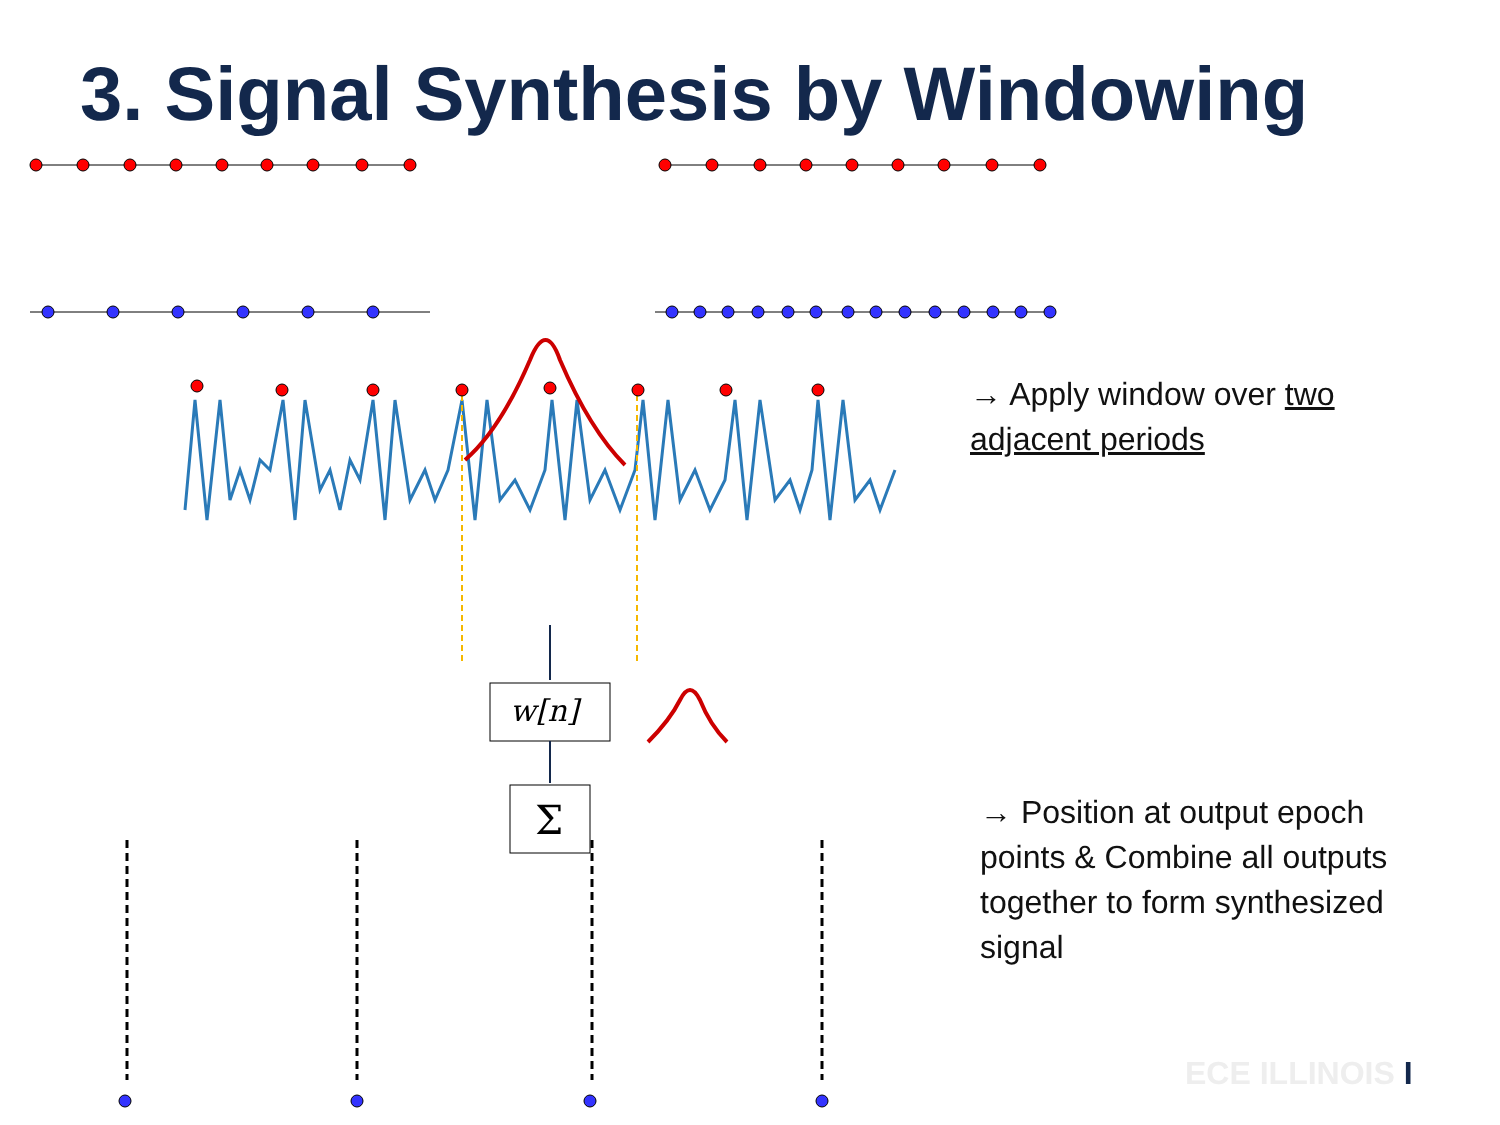3. Signal Synthesis by Windowing
w[n]
Σ
→ Apply window over two adjacent periods
→ Position at output epoch points & Combine all outputs together to form synthesized signal
ECE ILLINOIS I